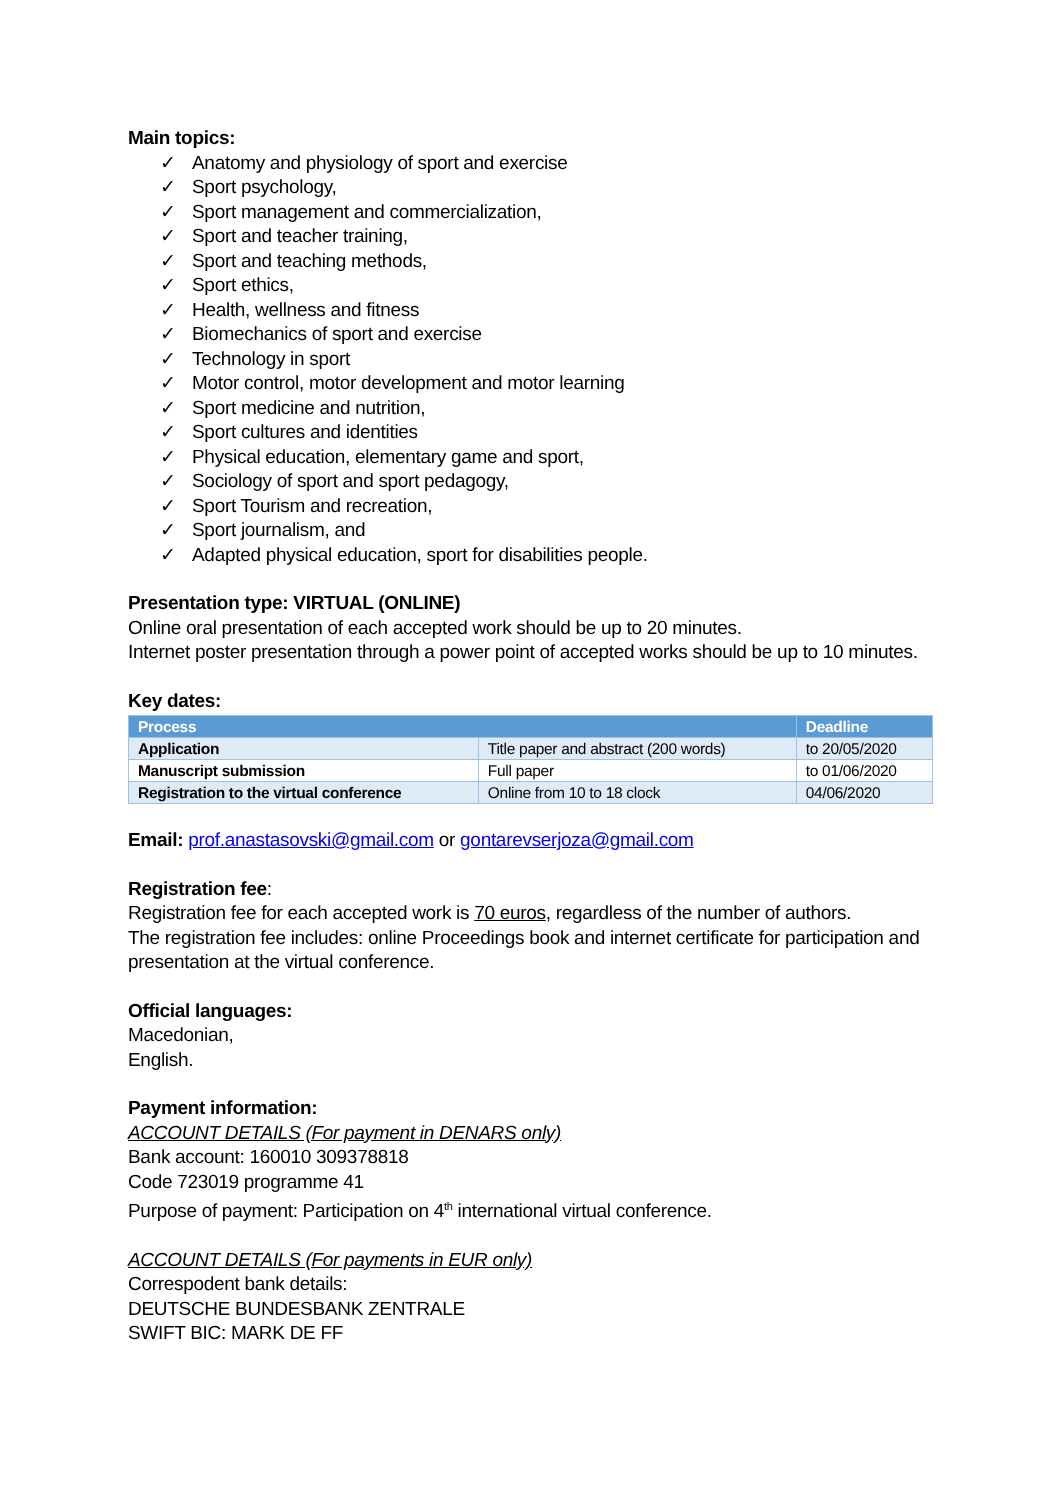Main topics:
✓ Anatomy and physiology of sport and exercise
✓ Sport psychology,
✓ Sport management and commercialization,
✓ Sport and teacher training,
✓ Sport and teaching methods,
✓ Sport ethics,
✓ Health, wellness and fitness
✓ Biomechanics of sport and exercise
✓ Technology in sport
✓ Motor control, motor development and motor learning
✓ Sport medicine and nutrition,
✓ Sport cultures and identities
✓ Physical education, elementary game and sport,
✓ Sociology of sport and sport pedagogy,
✓ Sport Tourism and recreation,
✓ Sport journalism, and
✓ Adapted physical education, sport for disabilities people.
Presentation type: VIRTUAL (ONLINE)
Online oral presentation of each accepted work should be up to 20 minutes.
Internet poster presentation through a power point of accepted works should be up to 10 minutes.
Key dates:
| Process | | Deadline |
| --- | --- | --- |
| Application | Title paper and abstract (200 words) | to 20/05/2020 |
| Manuscript submission | Full paper | to 01/06/2020 |
| Registration to the virtual conference | Online from 10 to 18 clock | 04/06/2020 |
Email: prof.anastasovski@gmail.com or gontarevserjoza@gmail.com
Registration fee:
Registration fee for each accepted work is 70 euros, regardless of the number of authors.
The registration fee includes: online Proceedings book and internet certificate for participation and presentation at the virtual conference.
Official languages:
Macedonian,
English.
Payment information:
ACCOUNT DETAILS (For payment in DENARS only)
Bank account: 160010 309378818
Code 723019 programme 41
Purpose of payment: Participation on 4<sup>th</sup> international virtual conference.
ACCOUNT DETAILS (For payments in EUR only)
Correspodent bank details:
DEUTSCHE BUNDESBANK ZENTRALE
SWIFT BIC: MARK DE FF